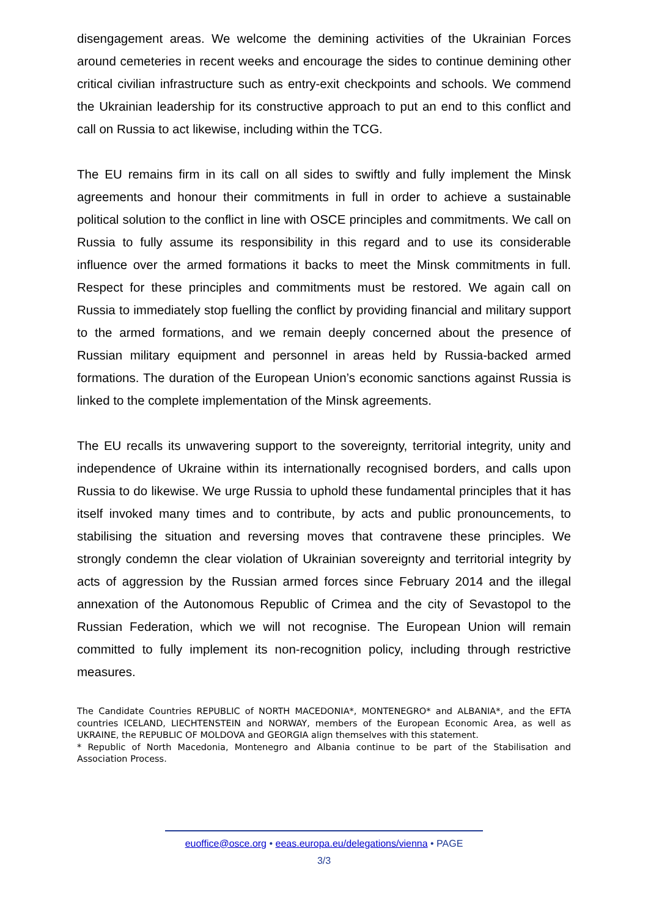disengagement areas. We welcome the demining activities of the Ukrainian Forces around cemeteries in recent weeks and encourage the sides to continue demining other critical civilian infrastructure such as entry-exit checkpoints and schools. We commend the Ukrainian leadership for its constructive approach to put an end to this conflict and call on Russia to act likewise, including within the TCG.
The EU remains firm in its call on all sides to swiftly and fully implement the Minsk agreements and honour their commitments in full in order to achieve a sustainable political solution to the conflict in line with OSCE principles and commitments. We call on Russia to fully assume its responsibility in this regard and to use its considerable influence over the armed formations it backs to meet the Minsk commitments in full. Respect for these principles and commitments must be restored. We again call on Russia to immediately stop fuelling the conflict by providing financial and military support to the armed formations, and we remain deeply concerned about the presence of Russian military equipment and personnel in areas held by Russia-backed armed formations. The duration of the European Union’s economic sanctions against Russia is linked to the complete implementation of the Minsk agreements.
The EU recalls its unwavering support to the sovereignty, territorial integrity, unity and independence of Ukraine within its internationally recognised borders, and calls upon Russia to do likewise. We urge Russia to uphold these fundamental principles that it has itself invoked many times and to contribute, by acts and public pronouncements, to stabilising the situation and reversing moves that contravene these principles. We strongly condemn the clear violation of Ukrainian sovereignty and territorial integrity by acts of aggression by the Russian armed forces since February 2014 and the illegal annexation of the Autonomous Republic of Crimea and the city of Sevastopol to the Russian Federation, which we will not recognise. The European Union will remain committed to fully implement its non-recognition policy, including through restrictive measures.
The Candidate Countries REPUBLIC of NORTH MACEDONIA*, MONTENEGRO* and ALBANIA*, and the EFTA countries ICELAND, LIECHTENSTEIN and NORWAY, members of the European Economic Area, as well as UKRAINE, the REPUBLIC OF MOLDOVA and GEORGIA align themselves with this statement.
* Republic of North Macedonia, Montenegro and Albania continue to be part of the Stabilisation and Association Process.
euoffice@osce.org • eeas.europa.eu/delegations/vienna • PAGE
3/3